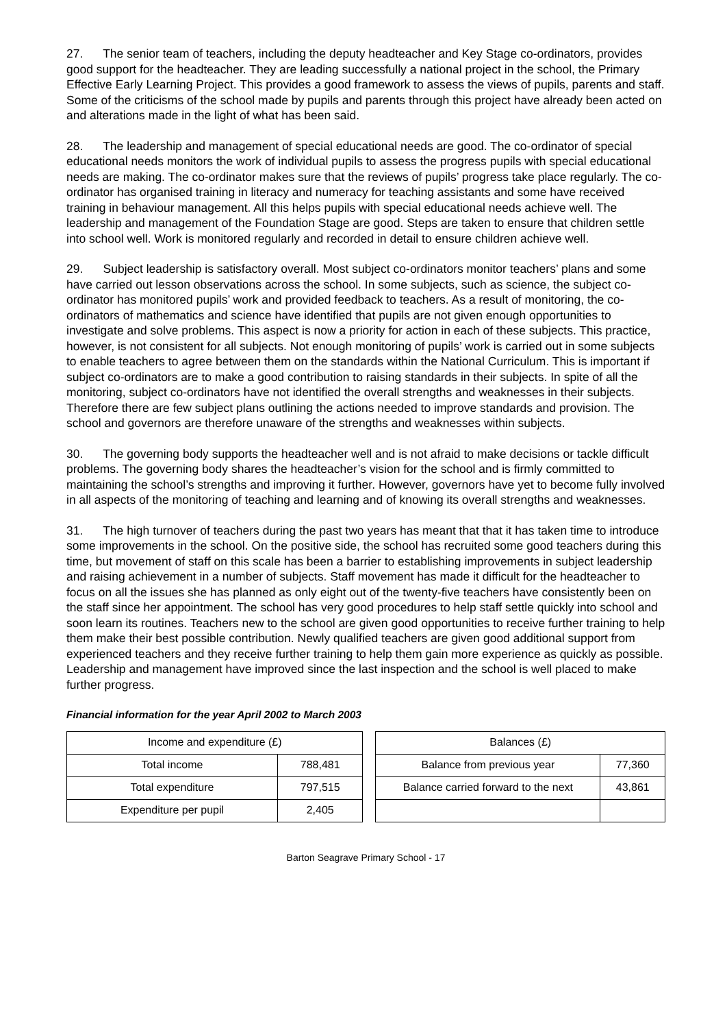27. The senior team of teachers, including the deputy headteacher and Key Stage co-ordinators, provides good support for the headteacher. They are leading successfully a national project in the school, the Primary Effective Early Learning Project. This provides a good framework to assess the views of pupils, parents and staff. Some of the criticisms of the school made by pupils and parents through this project have already been acted on and alterations made in the light of what has been said.
28. The leadership and management of special educational needs are good. The co-ordinator of special educational needs monitors the work of individual pupils to assess the progress pupils with special educational needs are making. The co-ordinator makes sure that the reviews of pupils’ progress take place regularly. The co-ordinator has organised training in literacy and numeracy for teaching assistants and some have received training in behaviour management. All this helps pupils with special educational needs achieve well. The leadership and management of the Foundation Stage are good. Steps are taken to ensure that children settle into school well. Work is monitored regularly and recorded in detail to ensure children achieve well.
29. Subject leadership is satisfactory overall. Most subject co-ordinators monitor teachers’ plans and some have carried out lesson observations across the school. In some subjects, such as science, the subject co-ordinator has monitored pupils’ work and provided feedback to teachers. As a result of monitoring, the co-ordinators of mathematics and science have identified that pupils are not given enough opportunities to investigate and solve problems. This aspect is now a priority for action in each of these subjects. This practice, however, is not consistent for all subjects. Not enough monitoring of pupils’ work is carried out in some subjects to enable teachers to agree between them on the standards within the National Curriculum. This is important if subject co-ordinators are to make a good contribution to raising standards in their subjects. In spite of all the monitoring, subject co-ordinators have not identified the overall strengths and weaknesses in their subjects. Therefore there are few subject plans outlining the actions needed to improve standards and provision. The school and governors are therefore unaware of the strengths and weaknesses within subjects.
30. The governing body supports the headteacher well and is not afraid to make decisions or tackle difficult problems. The governing body shares the headteacher’s vision for the school and is firmly committed to maintaining the school’s strengths and improving it further. However, governors have yet to become fully involved in all aspects of the monitoring of teaching and learning and of knowing its overall strengths and weaknesses.
31. The high turnover of teachers during the past two years has meant that that it has taken time to introduce some improvements in the school. On the positive side, the school has recruited some good teachers during this time, but movement of staff on this scale has been a barrier to establishing improvements in subject leadership and raising achievement in a number of subjects. Staff movement has made it difficult for the headteacher to focus on all the issues she has planned as only eight out of the twenty-five teachers have consistently been on the staff since her appointment. The school has very good procedures to help staff settle quickly into school and soon learn its routines. Teachers new to the school are given good opportunities to receive further training to help them make their best possible contribution. Newly qualified teachers are given good additional support from experienced teachers and they receive further training to help them gain more experience as quickly as possible. Leadership and management have improved since the last inspection and the school is well placed to make further progress.
Financial information for the year April 2002 to March 2003
| Income and expenditure (£) | |
| Total income | 788,481 |
| Total expenditure | 797,515 |
| Expenditure per pupil | 2,405 |
| Balances (£) | |
| Balance from previous year | 77,360 |
| Balance carried forward to the next | 43,861 |
Barton Seagrave Primary School - 17